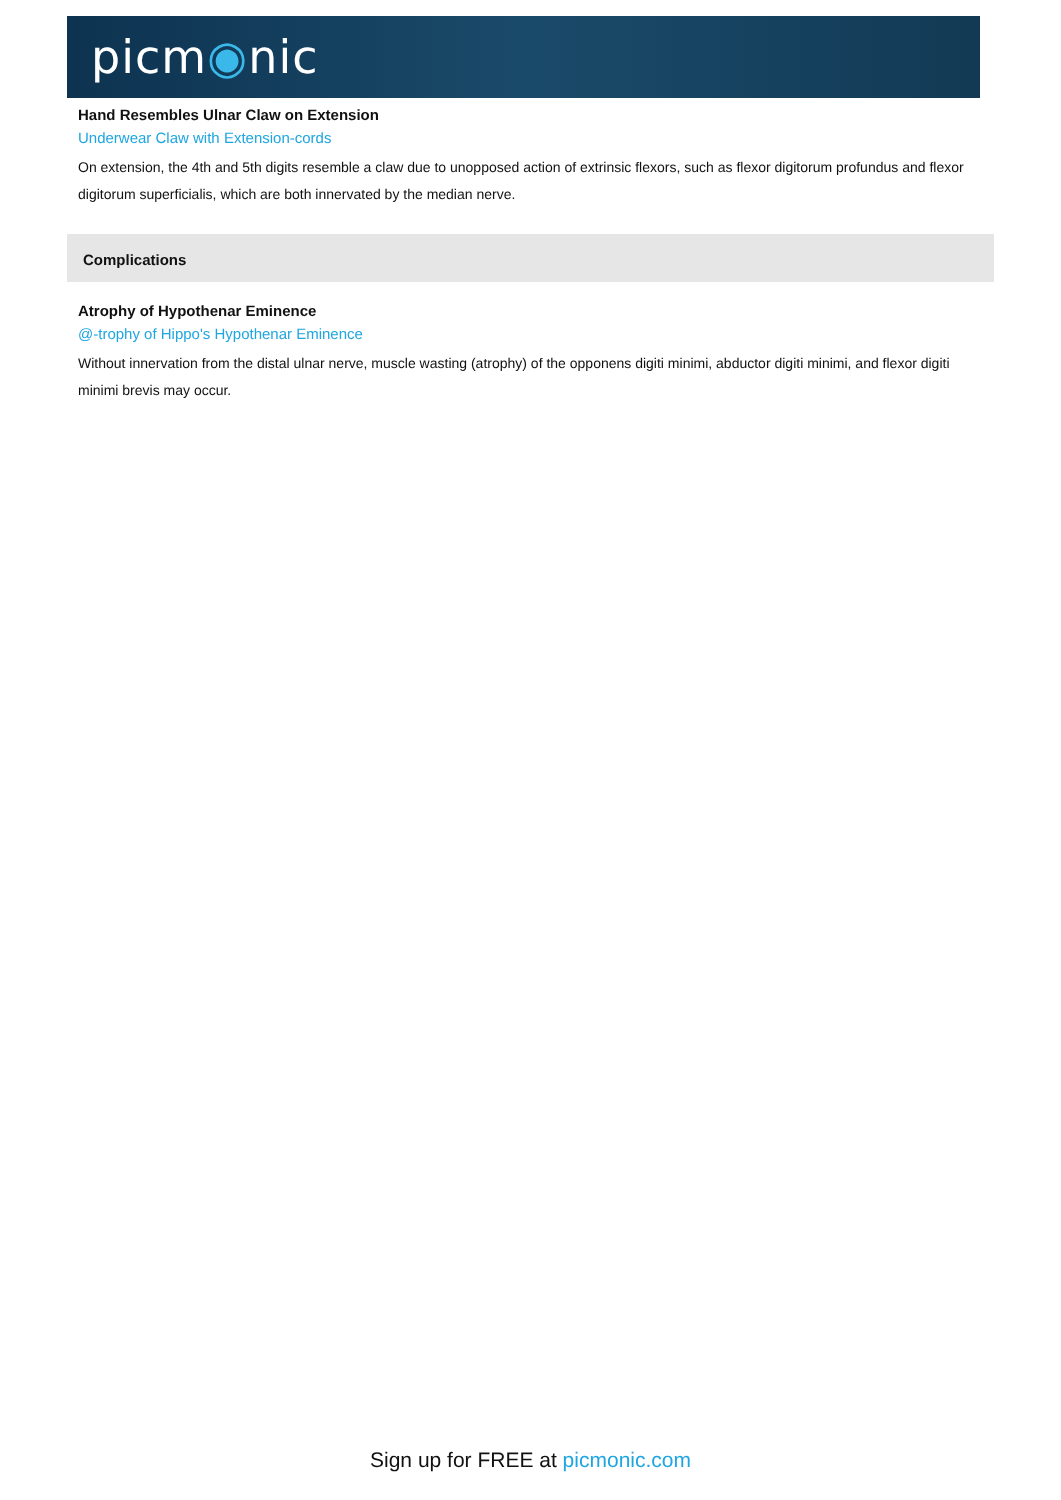picm◉nic
Hand Resembles Ulnar Claw on Extension
Underwear Claw with Extension-cords
On extension, the 4th and 5th digits resemble a claw due to unopposed action of extrinsic flexors, such as flexor digitorum profundus and flexor digitorum superficialis, which are both innervated by the median nerve.
Complications
Atrophy of Hypothenar Eminence
@-trophy of Hippo's Hypothenar Eminence
Without innervation from the distal ulnar nerve, muscle wasting (atrophy) of the opponens digiti minimi, abductor digiti minimi, and flexor digiti minimi brevis may occur.
Sign up for FREE at picmonic.com